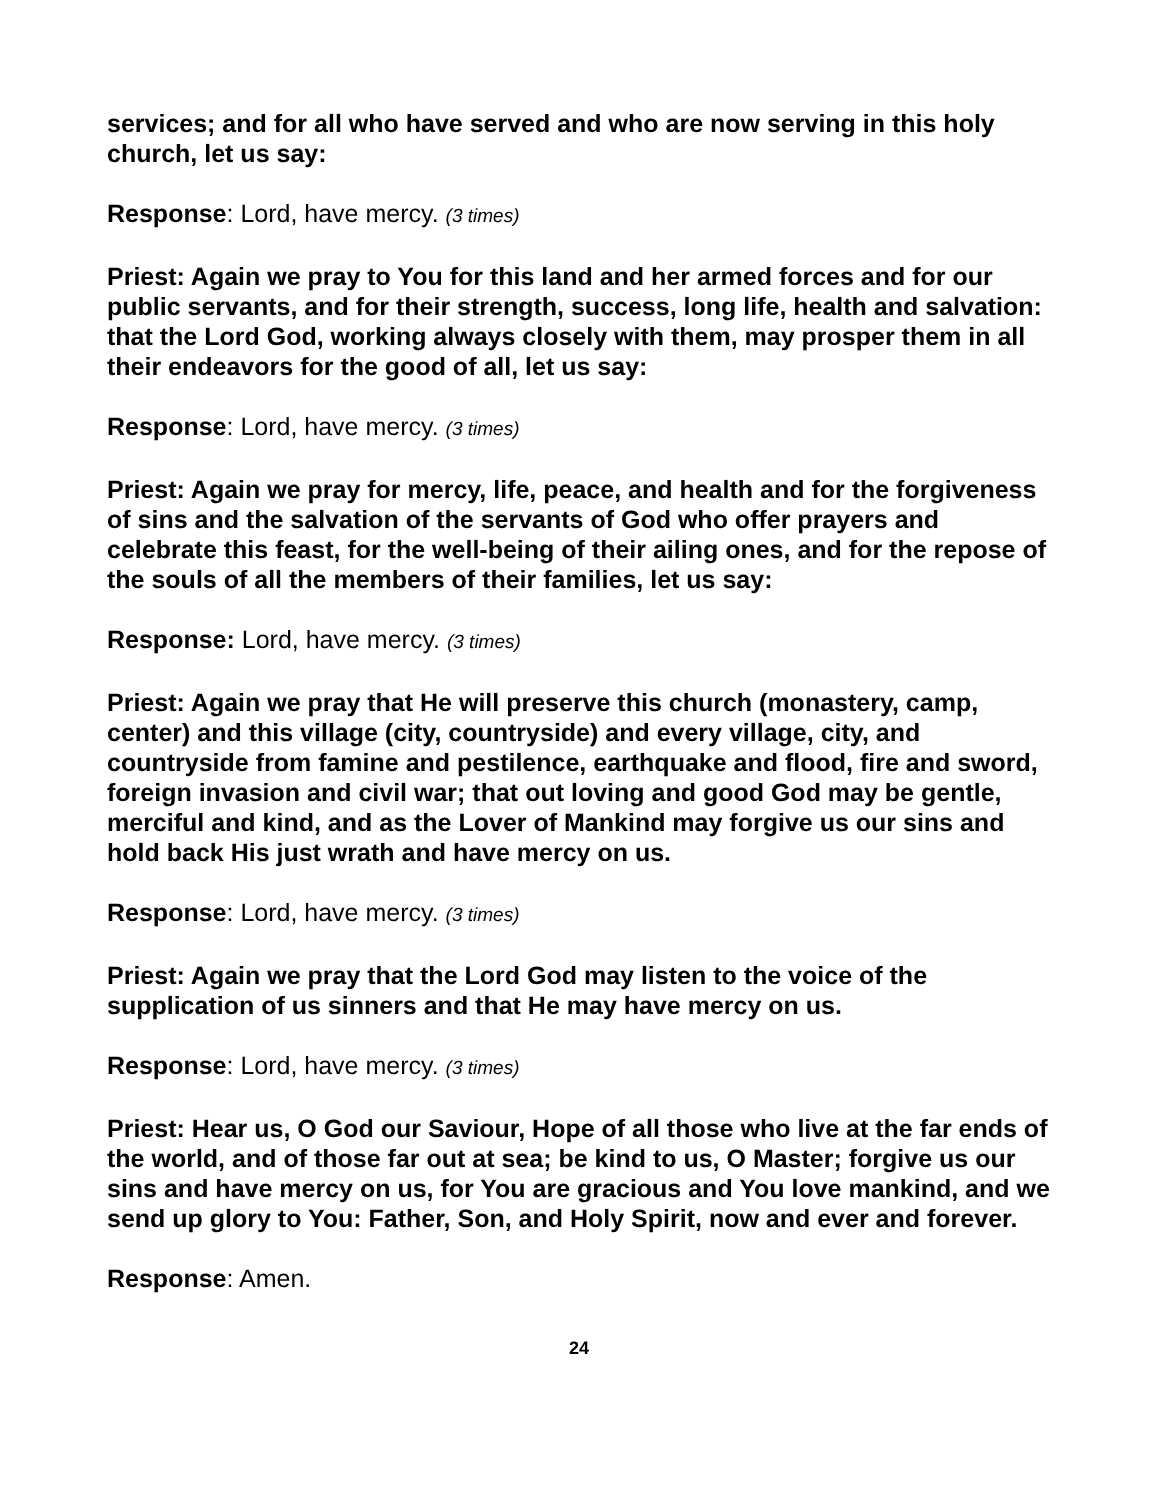services; and for all who have served and who are now serving in this holy church, let us say:
Response: Lord, have mercy. (3 times)
Priest: Again we pray to You for this land and her armed forces and for our public servants, and for their strength, success, long life, health and salvation: that the Lord God, working always closely with them, may prosper them in all their endeavors for the good of all, let us say:
Response: Lord, have mercy. (3 times)
Priest: Again we pray for mercy, life, peace, and health and for the forgiveness of sins and the salvation of the servants of God who offer prayers and celebrate this feast, for the well-being of their ailing ones, and for the repose of the souls of all the members of their families, let us say:
Response: Lord, have mercy. (3 times)
Priest: Again we pray that He will preserve this church (monastery, camp, center) and this village (city, countryside) and every village, city, and countryside from famine and pestilence, earthquake and flood, fire and sword, foreign invasion and civil war; that out loving and good God may be gentle, merciful and kind, and as the Lover of Mankind may forgive us our sins and hold back His just wrath and have mercy on us.
Response: Lord, have mercy. (3 times)
Priest: Again we pray that the Lord God may listen to the voice of the supplication of us sinners and that He may have mercy on us.
Response: Lord, have mercy. (3 times)
Priest: Hear us, O God our Saviour, Hope of all those who live at the far ends of the world, and of those far out at sea; be kind to us, O Master; forgive us our sins and have mercy on us, for You are gracious and You love mankind, and we send up glory to You: Father, Son, and Holy Spirit, now and ever and forever.
Response: Amen.
24